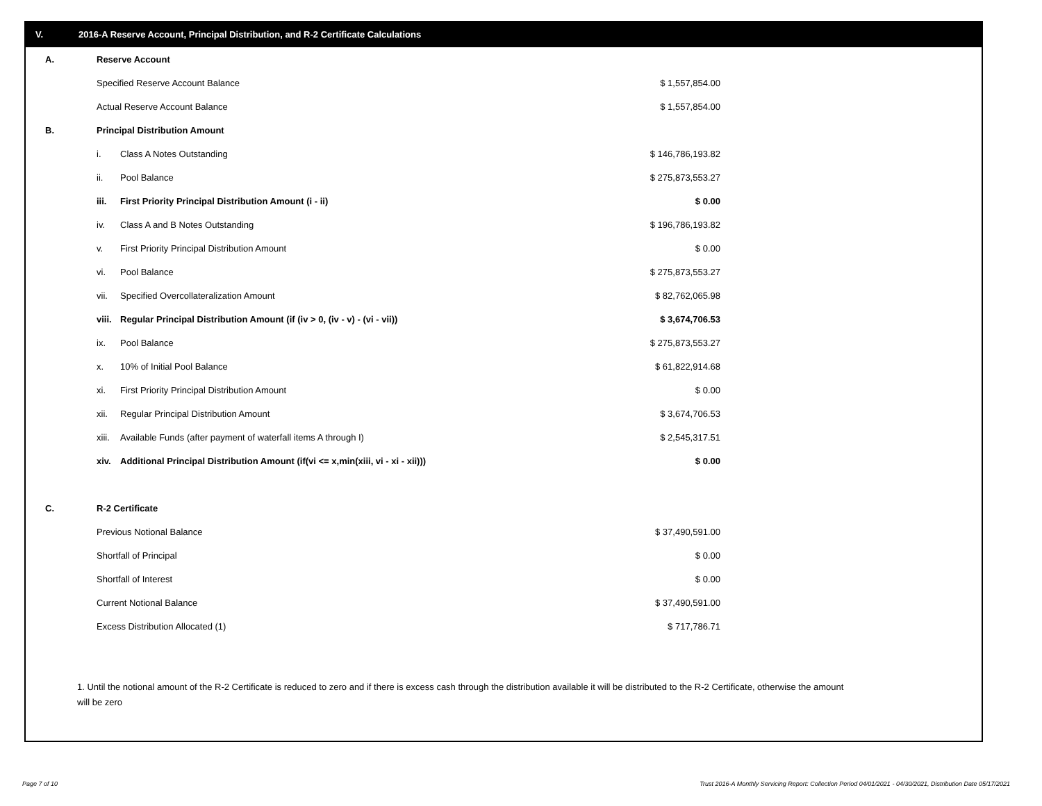V. 2016-A Reserve Account, Principal Distribution, and R-2 Certificate Calculations
| A. | Reserve Account | | |
| | Specified Reserve Account Balance | | $ 1,557,854.00 |
| | Actual Reserve Account Balance | | $ 1,557,854.00 |
| B. | Principal Distribution Amount | | |
| | i. | Class A Notes Outstanding | $ 146,786,193.82 |
| | ii. | Pool Balance | $ 275,873,553.27 |
| | iii. | First Priority Principal Distribution Amount (i - ii) | $ 0.00 |
| | iv. | Class A and B Notes Outstanding | $ 196,786,193.82 |
| | v. | First Priority Principal Distribution Amount | $ 0.00 |
| | vi. | Pool Balance | $ 275,873,553.27 |
| | vii. | Specified Overcollateralization Amount | $ 82,762,065.98 |
| | viii. | Regular Principal Distribution Amount (if (iv > 0, (iv - v) - (vi - vii)) | $ 3,674,706.53 |
| | ix. | Pool Balance | $ 275,873,553.27 |
| | x. | 10% of Initial Pool Balance | $ 61,822,914.68 |
| | xi. | First Priority Principal Distribution Amount | $ 0.00 |
| | xii. | Regular Principal Distribution Amount | $ 3,674,706.53 |
| | xiii. | Available Funds (after payment of waterfall items A through I) | $ 2,545,317.51 |
| | xiv. | Additional Principal Distribution Amount (if(vi <= x,min(xiii, vi - xi - xii))) | $ 0.00 |
| C. | R-2 Certificate | | |
| | Previous Notional Balance | | $ 37,490,591.00 |
| | Shortfall of Principal | | $ 0.00 |
| | Shortfall of Interest | | $ 0.00 |
| | Current Notional Balance | | $ 37,490,591.00 |
| | Excess Distribution Allocated (1) | | $ 717,786.71 |
1. Until the notional amount of the R-2 Certificate is reduced to zero and if there is excess cash through the distribution available it will be distributed to the R-2 Certificate, otherwise the amount will be zero
Page 7 of 10
Trust 2016-A Monthly Servicing Report: Collection Period 04/01/2021 - 04/30/2021, Distribution Date 05/17/2021